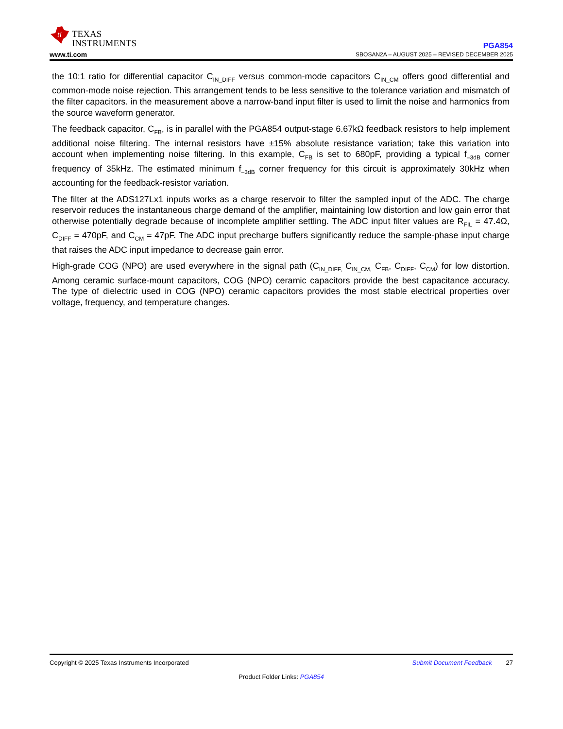ti
TEXAS
INSTRUMENTS
www.ti.com
PGA854
SBOSAN2A – AUGUST 2025 – REVISED DECEMBER 2025
the 10:1 ratio for differential capacitor C<sub>IN_DIFF</sub> versus common-mode capacitors C<sub>IN_CM</sub> offers good differential and common-mode noise rejection. This arrangement tends to be less sensitive to the tolerance variation and mismatch of the filter capacitors. in the measurement above a narrow-band input filter is used to limit the noise and harmonics from the source waveform generator.
The feedback capacitor, C<sub>FB</sub>, is in parallel with the PGA854 output-stage 6.67kΩ feedback resistors to help implement additional noise filtering. The internal resistors have ±15% absolute resistance variation; take this variation into account when implementing noise filtering. In this example, C<sub>FB</sub> is set to 680pF, providing a typical f<sub>–3dB</sub> corner frequency of 35kHz. The estimated minimum f<sub>–3dB</sub> corner frequency for this circuit is approximately 30kHz when accounting for the feedback-resistor variation.
The filter at the ADS127Lx1 inputs works as a charge reservoir to filter the sampled input of the ADC. The charge reservoir reduces the instantaneous charge demand of the amplifier, maintaining low distortion and low gain error that otherwise potentially degrade because of incomplete amplifier settling. The ADC input filter values are R<sub>FIL</sub> = 47.4Ω, C<sub>DIFF</sub> = 470pF, and C<sub>CM</sub> = 47pF. The ADC input precharge buffers significantly reduce the sample-phase input charge that raises the ADC input impedance to decrease gain error.
High-grade COG (NPO) are used everywhere in the signal path (C<sub>IN_DIFF,</sub> C<sub>IN_CM,</sub> C<sub>FB</sub>, C<sub>DIFF</sub>, C<sub>CM</sub>) for low distortion. Among ceramic surface-mount capacitors, COG (NPO) ceramic capacitors provide the best capacitance accuracy. The type of dielectric used in COG (NPO) ceramic capacitors provides the most stable electrical properties over voltage, frequency, and temperature changes.
Copyright © 2025 Texas Instruments Incorporated Submit Document Feedback 27
Product Folder Links: PGA854